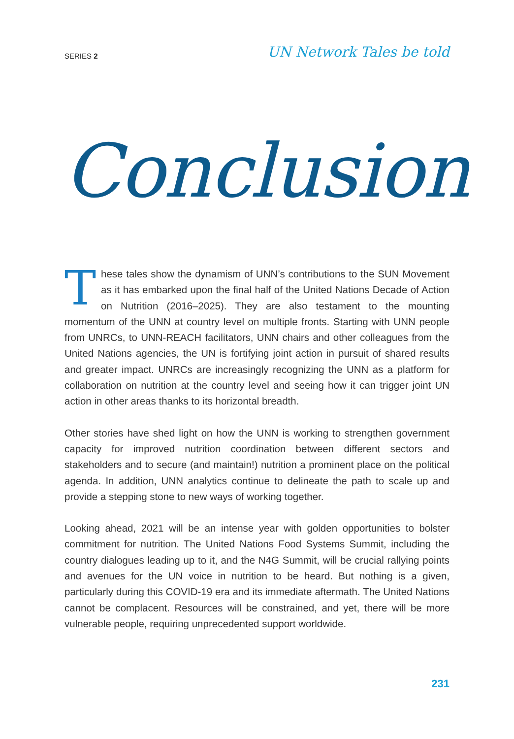SERIES 2 UN Network Tales be told
Conclusion
These tales show the dynamism of UNN’s contributions to the SUN Movement as it has embarked upon the final half of the United Nations Decade of Action on Nutrition (2016–2025). They are also testament to the mounting momentum of the UNN at country level on multiple fronts. Starting with UNN people from UNRCs, to UNN-REACH facilitators, UNN chairs and other colleagues from the United Nations agencies, the UN is fortifying joint action in pursuit of shared results and greater impact. UNRCs are increasingly recognizing the UNN as a platform for collaboration on nutrition at the country level and seeing how it can trigger joint UN action in other areas thanks to its horizontal breadth.
Other stories have shed light on how the UNN is working to strengthen government capacity for improved nutrition coordination between different sectors and stakeholders and to secure (and maintain!) nutrition a prominent place on the political agenda. In addition, UNN analytics continue to delineate the path to scale up and provide a stepping stone to new ways of working together.
Looking ahead, 2021 will be an intense year with golden opportunities to bolster commitment for nutrition. The United Nations Food Systems Summit, including the country dialogues leading up to it, and the N4G Summit, will be crucial rallying points and avenues for the UN voice in nutrition to be heard. But nothing is a given, particularly during this COVID-19 era and its immediate aftermath. The United Nations cannot be complacent. Resources will be constrained, and yet, there will be more vulnerable people, requiring unprecedented support worldwide.
231